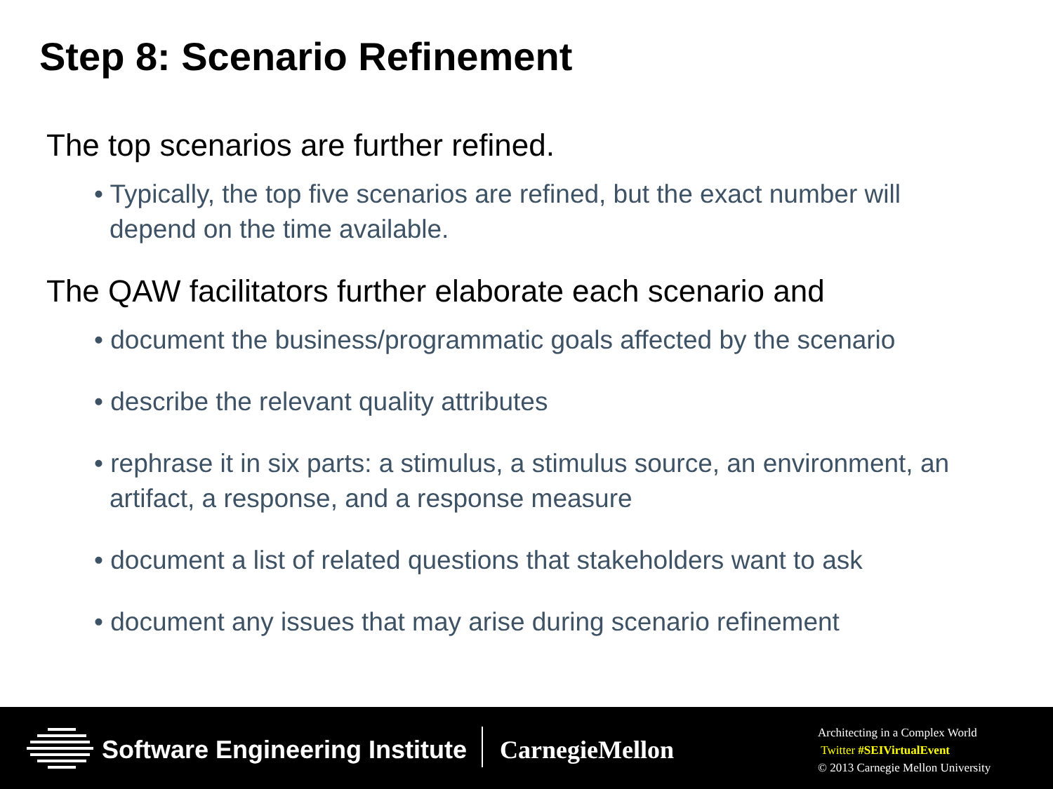Step 8: Scenario Refinement
The top scenarios are further refined.
• Typically, the top five scenarios are refined, but the exact number will depend on the time available.
The QAW facilitators further elaborate each scenario and
• document the business/programmatic goals affected by the scenario
• describe the relevant quality attributes
• rephrase it in six parts: a stimulus, a stimulus source, an environment, an artifact, a response, and a response measure
• document a list of related questions that stakeholders want to ask
• document any issues that may arise during scenario refinement
Software Engineering Institute CarnegieMellon
Architecting in a Complex World
Twitter #SEIVirtualEvent
© 2013 Carnegie Mellon University